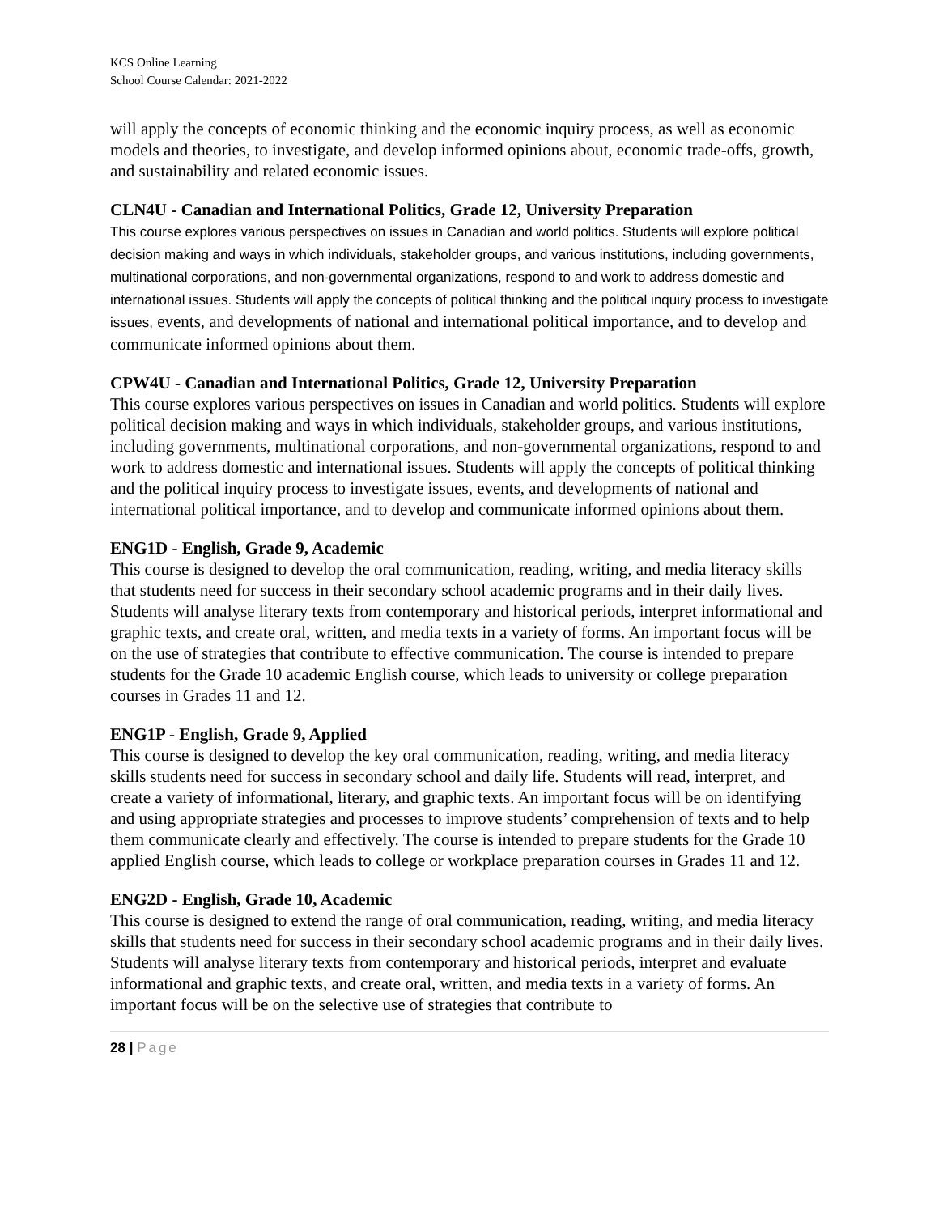KCS Online Learning
School Course Calendar: 2021-2022
will apply the concepts of economic thinking and the economic inquiry process, as well as economic models and theories, to investigate, and develop informed opinions about, economic trade-offs, growth, and sustainability and related economic issues.
CLN4U - Canadian and International Politics, Grade 12, University Preparation
This course explores various perspectives on issues in Canadian and world politics. Students will explore political decision making and ways in which individuals, stakeholder groups, and various institutions, including governments, multinational corporations, and non-governmental organizations, respond to and work to address domestic and international issues. Students will apply the concepts of political thinking and the political inquiry process to investigate issues, events, and developments of national and international political importance, and to develop and communicate informed opinions about them.
CPW4U - Canadian and International Politics, Grade 12, University Preparation
This course explores various perspectives on issues in Canadian and world politics. Students will explore political decision making and ways in which individuals, stakeholder groups, and various institutions, including governments, multinational corporations, and non-governmental organizations, respond to and work to address domestic and international issues. Students will apply the concepts of political thinking and the political inquiry process to investigate issues, events, and developments of national and international political importance, and to develop and communicate informed opinions about them.
ENG1D - English, Grade 9, Academic
This course is designed to develop the oral communication, reading, writing, and media literacy skills that students need for success in their secondary school academic programs and in their daily lives. Students will analyse literary texts from contemporary and historical periods, interpret informational and graphic texts, and create oral, written, and media texts in a variety of forms. An important focus will be on the use of strategies that contribute to effective communication. The course is intended to prepare students for the Grade 10 academic English course, which leads to university or college preparation courses in Grades 11 and 12.
ENG1P - English, Grade 9, Applied
This course is designed to develop the key oral communication, reading, writing, and media literacy skills students need for success in secondary school and daily life. Students will read, interpret, and create a variety of informational, literary, and graphic texts. An important focus will be on identifying and using appropriate strategies and processes to improve students’ comprehension of texts and to help them communicate clearly and effectively. The course is intended to prepare students for the Grade 10 applied English course, which leads to college or workplace preparation courses in Grades 11 and 12.
ENG2D - English, Grade 10, Academic
This course is designed to extend the range of oral communication, reading, writing, and media literacy skills that students need for success in their secondary school academic programs and in their daily lives. Students will analyse literary texts from contemporary and historical periods, interpret and evaluate informational and graphic texts, and create oral, written, and media texts in a variety of forms. An important focus will be on the selective use of strategies that contribute to
28 | Page